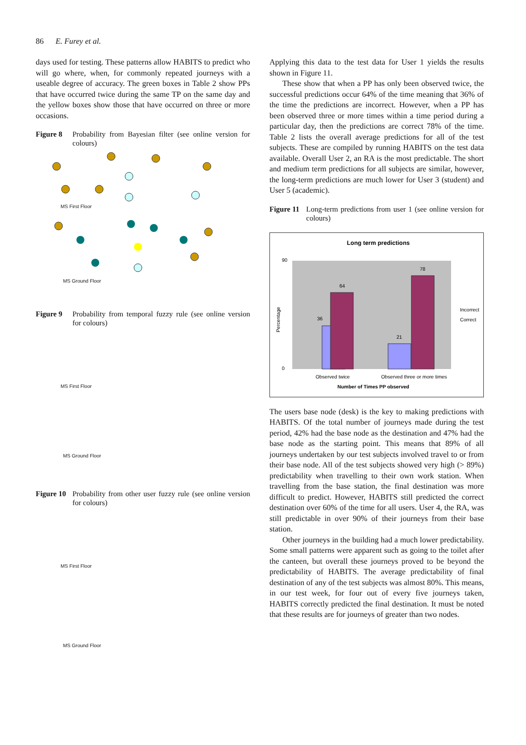86 E. Furey et al.
days used for testing. These patterns allow HABITS to predict who will go where, when, for commonly repeated journeys with a useable degree of accuracy. The green boxes in Table 2 show PPs that have occurred twice during the same TP on the same day and the yellow boxes show those that have occurred on three or more occasions.
Figure 8 Probability from Bayesian filter (see online version for colours)
MS First Floor
MS Ground Floor
Figure 9 Probability from temporal fuzzy rule (see online version for colours)
MS First Floor
MS Ground Floor
Figure 10 Probability from other user fuzzy rule (see online version for colours)
MS First Floor
MS Ground Floor
Applying this data to the test data for User 1 yields the results shown in Figure 11.
These show that when a PP has only been observed twice, the successful predictions occur 64% of the time meaning that 36% of the time the predictions are incorrect. However, when a PP has been observed three or more times within a time period during a particular day, then the predictions are correct 78% of the time. Table 2 lists the overall average predictions for all of the test subjects. These are compiled by running HABITS on the test data available. Overall User 2, an RA is the most predictable. The short and medium term predictions for all subjects are similar, however, the long-term predictions are much lower for User 3 (student) and User 5 (academic).
Figure 11 Long-term predictions from user 1 (see online version for colours)
Long term predictions
36
64
21
78
90
0
Observed twice
Observed three or more times
Number of Times PP observed
Percentage
Incorrect
Correct
The users base node (desk) is the key to making predictions with HABITS. Of the total number of journeys made during the test period, 42% had the base node as the destination and 47% had the base node as the starting point. This means that 89% of all journeys undertaken by our test subjects involved travel to or from their base node. All of the test subjects showed very high (> 89%) predictability when travelling to their own work station. When travelling from the base station, the final destination was more difficult to predict. However, HABITS still predicted the correct destination over 60% of the time for all users. User 4, the RA, was still predictable in over 90% of their journeys from their base station.
Other journeys in the building had a much lower predictability. Some small patterns were apparent such as going to the toilet after the canteen, but overall these journeys proved to be beyond the predictability of HABITS. The average predictability of final destination of any of the test subjects was almost 80%. This means, in our test week, for four out of every five journeys taken, HABITS correctly predicted the final destination. It must be noted that these results are for journeys of greater than two nodes.